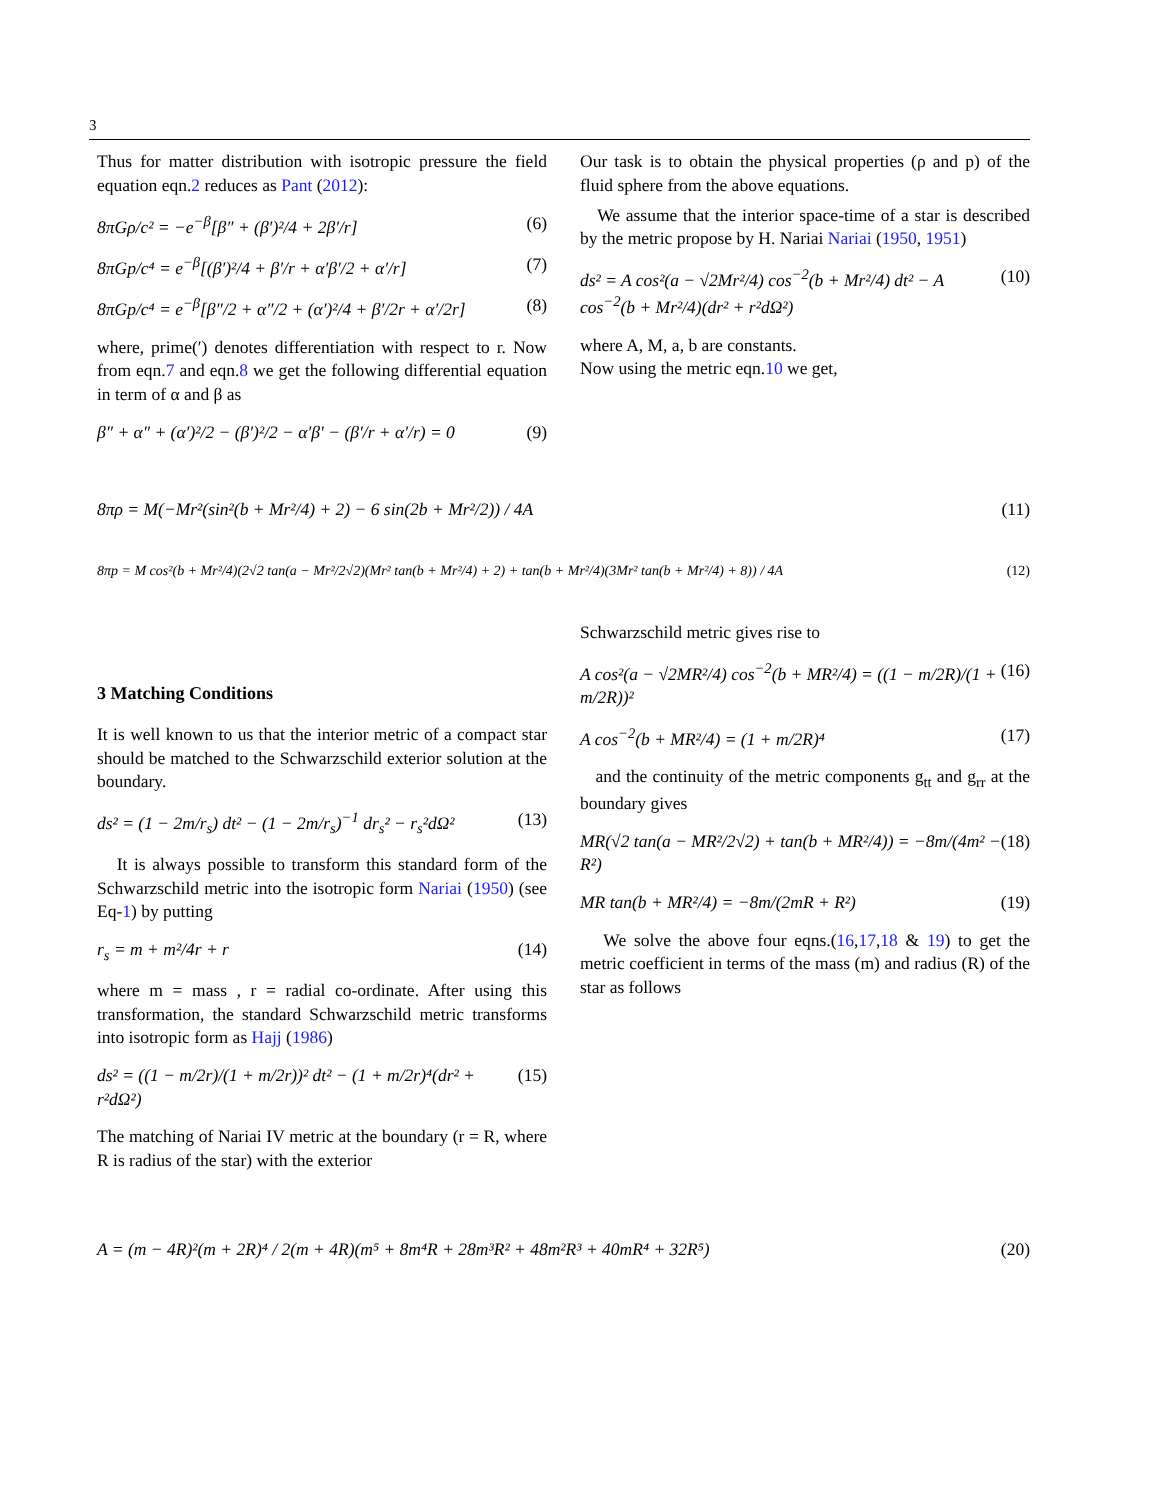3
Thus for matter distribution with isotropic pressure the field equation eqn.2 reduces as Pant (2012):
8πGρ/c² = −e<sup>−β</sup>[β″ + (β′)²/4 + 2β′/r] (6)
8πGp/c⁴ = e<sup>−β</sup>[(β′)²/4 + β′/r + α′β′/2 + α′/r] (7)
8πGp/c⁴ = e<sup>−β</sup>[β″/2 + α″/2 + (α′)²/4 + β′/2r + α′/2r] (8)
where, prime(′) denotes differentiation with respect to r. Now from eqn.7 and eqn.8 we get the following differential equation in term of α and β as
β″ + α″ + (α′)²/2 − (β′)²/2 − α′β′ − (β′/r + α′/r) = 0 (9)
Our task is to obtain the physical properties (ρ and p) of the fluid sphere from the above equations.
We assume that the interior space-time of a star is described by the metric propose by H. Nariai Nariai (1950, 1951)
ds² = A cos²(a − √2Mr²/4) cos<sup>−2</sup>(b + Mr²/4) dt² − A cos<sup>−2</sup>(b + Mr²/4)(dr² + r²dΩ²) (10)
where A, M, a, b are constants.
Now using the metric eqn.10 we get,
8πρ = M(−Mr²(sin²(b + Mr²/4) + 2) − 6 sin(2b + Mr²/2)) / 4A (11)
8πp = M cos²(b + Mr²/4)(2√2 tan(a − Mr²/2√2)(Mr² tan(b + Mr²/4) + 2) + tan(b + Mr²/4)(3Mr² tan(b + Mr²/4) + 8)) / 4A (12)
3 Matching Conditions
It is well known to us that the interior metric of a compact star should be matched to the Schwarzschild exterior solution at the boundary.
ds² = (1 − 2m/r<sub>s</sub>) dt² − (1 − 2m/r<sub>s</sub>)<sup>−1</sup> dr<sub>s</sub>² − r<sub>s</sub>²dΩ² (13)
It is always possible to transform this standard form of the Schwarzschild metric into the isotropic form Nariai (1950) (see Eq-1) by putting
r<sub>s</sub> = m + m²/4r + r (14)
where m = mass , r = radial co-ordinate. After using this transformation, the standard Schwarzschild metric transforms into isotropic form as Hajj (1986)
ds² = ((1 − m/2r)/(1 + m/2r))² dt² − (1 + m/2r)⁴(dr² + r²dΩ²) (15)
The matching of Nariai IV metric at the boundary (r = R, where R is radius of the star) with the exterior
Schwarzschild metric gives rise to
A cos²(a − √2MR²/4) cos<sup>−2</sup>(b + MR²/4) = ((1 − m/2R)/(1 + m/2R))² (16)
A cos<sup>−2</sup>(b + MR²/4) = (1 + m/2R)⁴ (17)
and the continuity of the metric components g<sub>tt</sub> and g<sub>rr</sub> at the boundary gives
MR(√2 tan(a − MR²/2√2) + tan(b + MR²/4)) = −8m/(4m² − R²) (18)
MR tan(b + MR²/4) = −8m/(2mR + R²) (19)
We solve the above four eqns.(16,17,18 & 19) to get the metric coefficient in terms of the mass (m) and radius (R) of the star as follows
A = (m − 4R)²(m + 2R)⁴ / 2(m + 4R)(m⁵ + 8m⁴R + 28m³R² + 48m²R³ + 40mR⁴ + 32R⁵) (20)